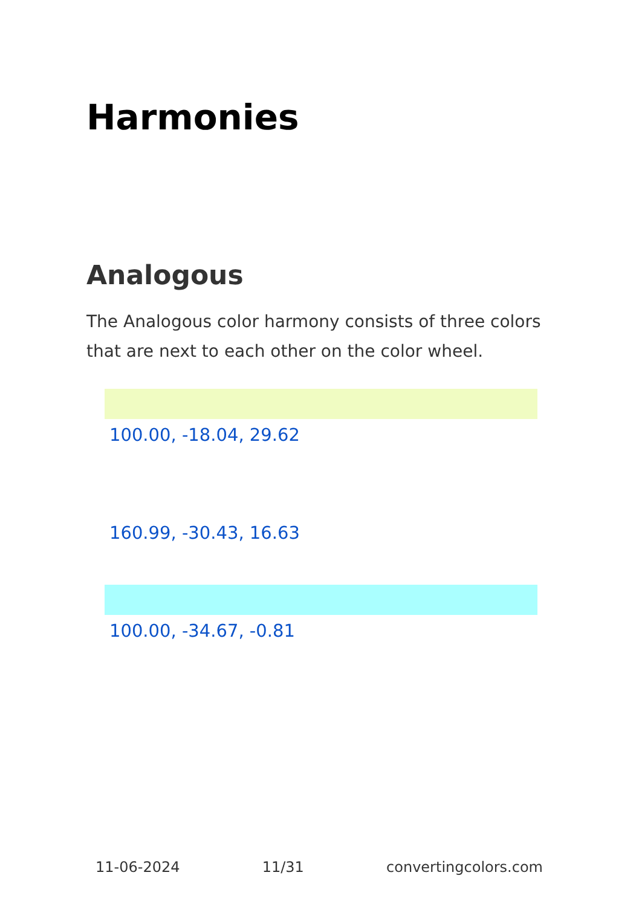Harmonies
Analogous
The Analogous color harmony consists of three colors that are next to each other on the color wheel.
100.00, -18.04, 29.62
160.99, -30.43, 16.63
100.00, -34.67, -0.81
11-06-2024 11/31 convertingcolors.com